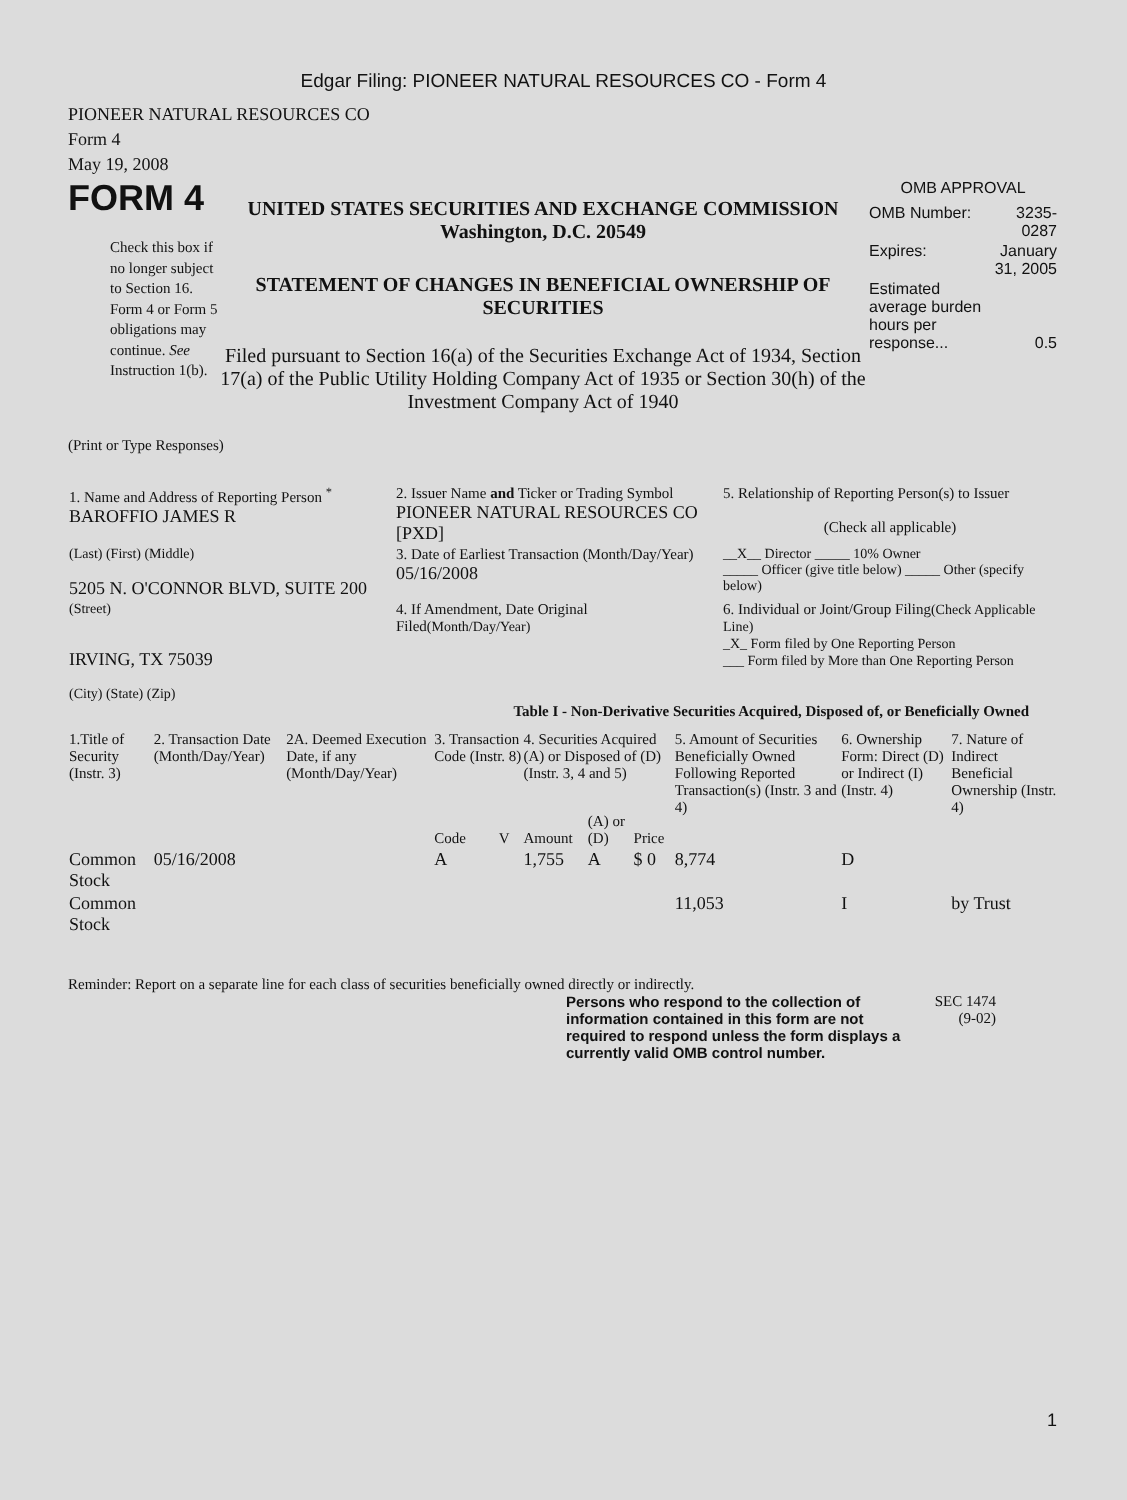Edgar Filing: PIONEER NATURAL RESOURCES CO - Form 4
PIONEER NATURAL RESOURCES CO
Form 4
May 19, 2008
FORM 4
Check this box if no longer subject to Section 16. Form 4 or Form 5 obligations may continue. See Instruction 1(b).
UNITED STATES SECURITIES AND EXCHANGE COMMISSION
Washington, D.C. 20549
STATEMENT OF CHANGES IN BENEFICIAL OWNERSHIP OF SECURITIES
Filed pursuant to Section 16(a) of the Securities Exchange Act of 1934, Section 17(a) of the Public Utility Holding Company Act of 1935 or Section 30(h) of the Investment Company Act of 1940
OMB APPROVAL
| OMB Number: | 3235-0287 |
| Expires: | January 31, 2005 |
| Estimated average burden hours per response... | 0.5 |
(Print or Type Responses)
| 1. Name and Address of Reporting Person <sup>*</sup> BAROFFIO JAMES R | 2. Issuer Name and Ticker or Trading Symbol PIONEER NATURAL RESOURCES CO [PXD] | 5. Relationship of Reporting Person(s) to Issuer (Check all applicable) |
| (Last) (First) (Middle) 5205 N. O'CONNOR BLVD, SUITE 200 | 3. Date of Earliest Transaction (Month/Day/Year) 05/16/2008 | __X__ Director _____ 10% Owner _____ Officer (give title below) _____ Other (specify below) |
| (Street) IRVING, TX 75039 (City) (State) (Zip) | 4. If Amendment, Date Original Filed (Month/Day/Year) | 6. Individual or Joint/Group Filing (Check Applicable Line) _X_ Form filed by One Reporting Person ___ Form filed by More than One Reporting Person |
Table I - Non-Derivative Securities Acquired, Disposed of, or Beneficially Owned
| 1.Title of Security (Instr. 3) | 2. Transaction Date (Month/Day/Year) | 2A. Deemed Execution Date, if any (Month/Day/Year) | 3. Transaction Code (Instr. 8) | | 4. Securities Acquired (A) or Disposed of (D) (Instr. 3, 4 and 5) | | | 5. Amount of Securities Beneficially Owned Following Reported Transaction(s) (Instr. 3 and 4) | 6. Ownership Form: Direct (D) or Indirect (I) (Instr. 4) | 7. Nature of Indirect Beneficial Ownership (Instr. 4) |
| --- | --- | --- | --- | --- | --- | --- | --- | --- | --- | --- |
| | | | Code | V | Amount | (A) or (D) | Price | | | |
| Common Stock | 05/16/2008 | | A | | 1,755 | A | $ 0 | 8,774 | D | |
| Common Stock | | | | | | | | 11,053 | I | by Trust |
Reminder: Report on a separate line for each class of securities beneficially owned directly or indirectly.
Persons who respond to the collection of information contained in this form are not required to respond unless the form displays a currently valid OMB control number.
SEC 1474 (9-02)
1